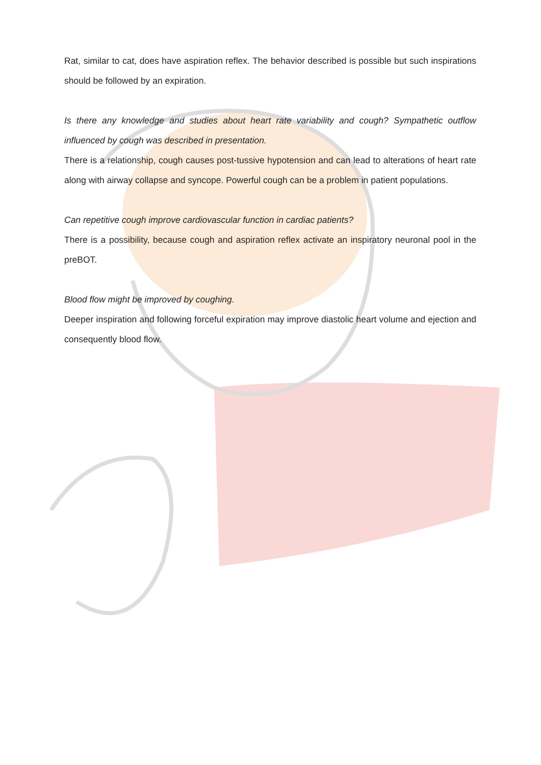Rat, similar to cat, does have aspiration reflex. The behavior described is possible but such inspirations should be followed by an expiration.
Is there any knowledge and studies about heart rate variability and cough? Sympathetic outflow influenced by cough was described in presentation.
There is a relationship, cough causes post-tussive hypotension and can lead to alterations of heart rate along with airway collapse and syncope. Powerful cough can be a problem in patient populations.
Can repetitive cough improve cardiovascular function in cardiac patients?
There is a possibility, because cough and aspiration reflex activate an inspiratory neuronal pool in the preBOT.
Blood flow might be improved by coughing.
Deeper inspiration and following forceful expiration may improve diastolic heart volume and ejection and consequently blood flow.